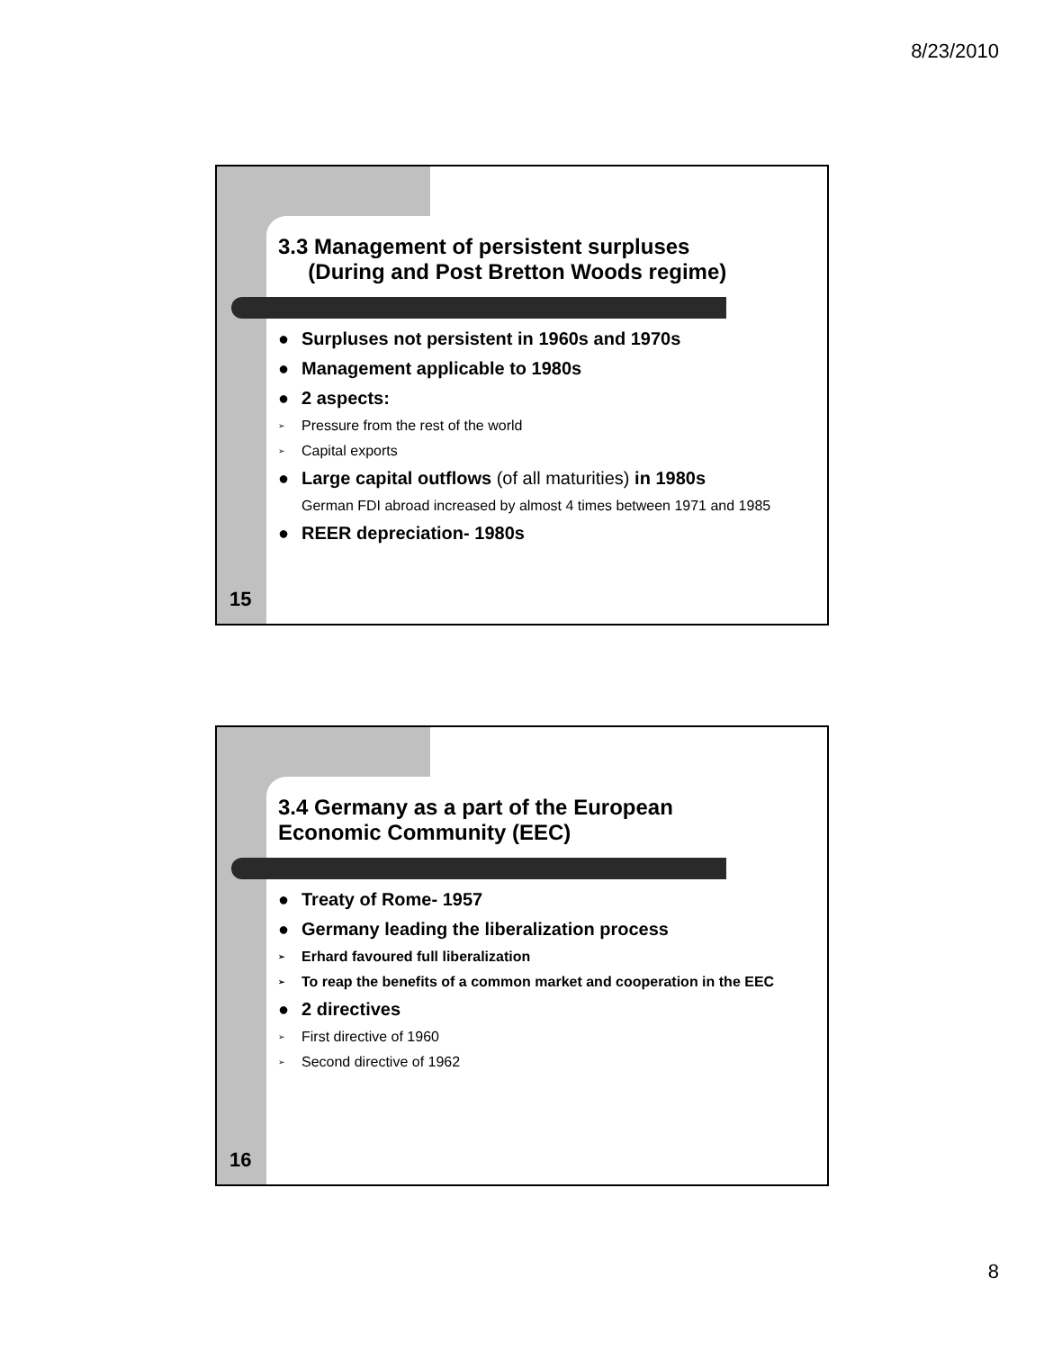8/23/2010
3.3 Management of persistent surpluses
(During and Post Bretton Woods regime)
● Surpluses not persistent in 1960s and 1970s
● Management applicable to 1980s
● 2 aspects:
➢ Pressure from the rest of the world
➢ Capital exports
● Large capital outflows (of all maturities) in 1980s
German FDI abroad increased by almost 4 times between 1971 and 1985
● REER depreciation- 1980s
15
3.4 Germany as a part of the European
Economic Community (EEC)
● Treaty of Rome- 1957
● Germany leading the liberalization process
➢ Erhard favoured full liberalization
➢ To reap the benefits of a common market and cooperation in the EEC
● 2 directives
➢ First directive of 1960
➢ Second directive of 1962
16
8